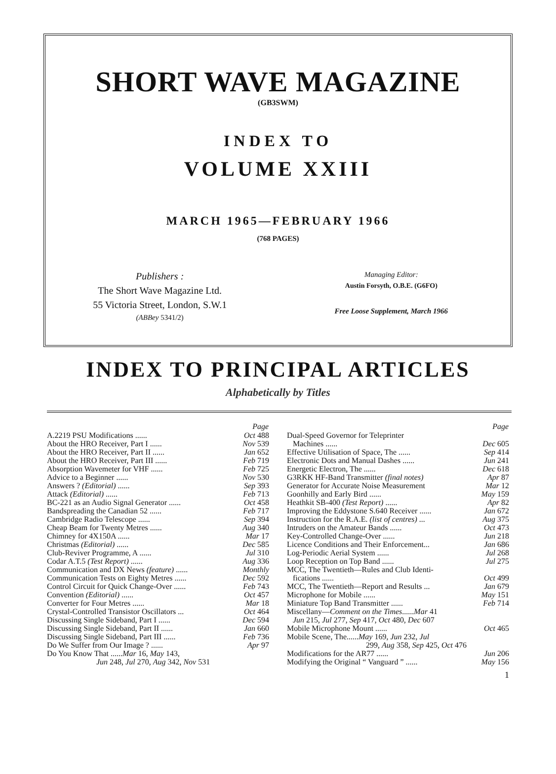SHORT WAVE MAGAZINE
(GB3SWM)
INDEX TO
VOLUME XXIII
MARCH 1965—FEBRUARY 1966
(768 PAGES)
Publishers :
The Short Wave Magazine Ltd.
55 Victoria Street, London, S.W.1
(ABBey 5341/2)
Managing Editor:
Austin Forsyth, O.B.E. (G6FO)
Free Loose Supplement, March 1966
INDEX TO PRINCIPAL ARTICLES
Alphabetically by Titles
| Page | |
| --- | --- |
| A.2219 PSU Modifications ...... | Oct 488 |
| About the HRO Receiver, Part I ...... | Nov 539 |
| About the HRO Receiver, Part II ...... | Jan 652 |
| About the HRO Receiver, Part III ...... | Feb 719 |
| Absorption Wavemeter for VHF ...... | Feb 725 |
| Advice to a Beginner ...... | Nov 530 |
| Answers ? (Editorial) ...... | Sep 393 |
| Attack (Editorial) ...... | Feb 713 |
| BC-221 as an Audio Signal Generator ...... | Oct 458 |
| Bandspreading the Canadian 52 ...... | Feb 717 |
| Cambridge Radio Telescope ...... | Sep 394 |
| Cheap Beam for Twenty Metres ...... | Aug 340 |
| Chimney for 4X150A ...... | Mar 17 |
| Christmas (Editorial) ...... | Dec 585 |
| Club-Reviver Programme, A ...... | Jul 310 |
| Codar A.T.5 (Test Report) ...... | Aug 336 |
| Communication and DX News (feature) ...... | Monthly |
| Communication Tests on Eighty Metres ...... | Dec 592 |
| Control Circuit for Quick Change-Over ...... | Feb 743 |
| Convention (Editorial) ...... | Oct 457 |
| Converter for Four Metres ...... | Mar 18 |
| Crystal-Controlled Transistor Oscillators ... | Oct 464 |
| Discussing Single Sideband, Part I ...... | Dec 594 |
| Discussing Single Sideband, Part II ...... | Jan 660 |
| Discussing Single Sideband, Part III ...... | Feb 736 |
| Do We Suffer from Our Image ? ...... | Apr 97 |
| Do You Know That ...... Mar 16, May 143, Jun 248, Jul 270, Aug 342, Nov 531 | |
| Page | |
| --- | --- |
| Dual-Speed Governor for Teleprinter Machines ...... | Dec 605 |
| Effective Utilisation of Space, The ...... | Sep 414 |
| Electronic Dots and Manual Dashes ...... | Jun 241 |
| Energetic Electron, The ...... | Dec 618 |
| G3RKK HF-Band Transmitter (final notes) | Apr 87 |
| Generator for Accurate Noise Measurement | Mar 12 |
| Goonhilly and Early Bird ...... | May 159 |
| Heathkit SB-400 (Test Report) ...... | Apr 82 |
| Improving the Eddystone S.640 Receiver ...... | Jan 672 |
| Instruction for the R.A.E. (list of centres) ... | Aug 375 |
| Intruders on the Amateur Bands ...... | Oct 473 |
| Key-Controlled Change-Over ...... | Jun 218 |
| Licence Conditions and Their Enforcement... | Jan 686 |
| Log-Periodic Aerial System ...... | Jul 268 |
| Loop Reception on Top Band ...... | Jul 275 |
| MCC, The Twentieth—Rules and Club Identi- fications ...... | Oct 499 |
| MCC, The Twentieth—Report and Results ... | Jan 679 |
| Microphone for Mobile ...... | May 151 |
| Miniature Top Band Transmitter ...... | Feb 714 |
| Miscellany— Comment on the Times ...... Mar 41 Jun 215, Jul 277, Sep 417, Oct 480, Dec 607 | |
| Mobile Microphone Mount ...... | Oct 465 |
| Mobile Scene, The...... May 169, Jun 232, Jul 299, Aug 358, Sep 425, Oct 476 | |
| Modifications for the AR77 ...... | Jun 206 |
| Modifying the Original “ Vanguard ” ...... | May 156 |
1